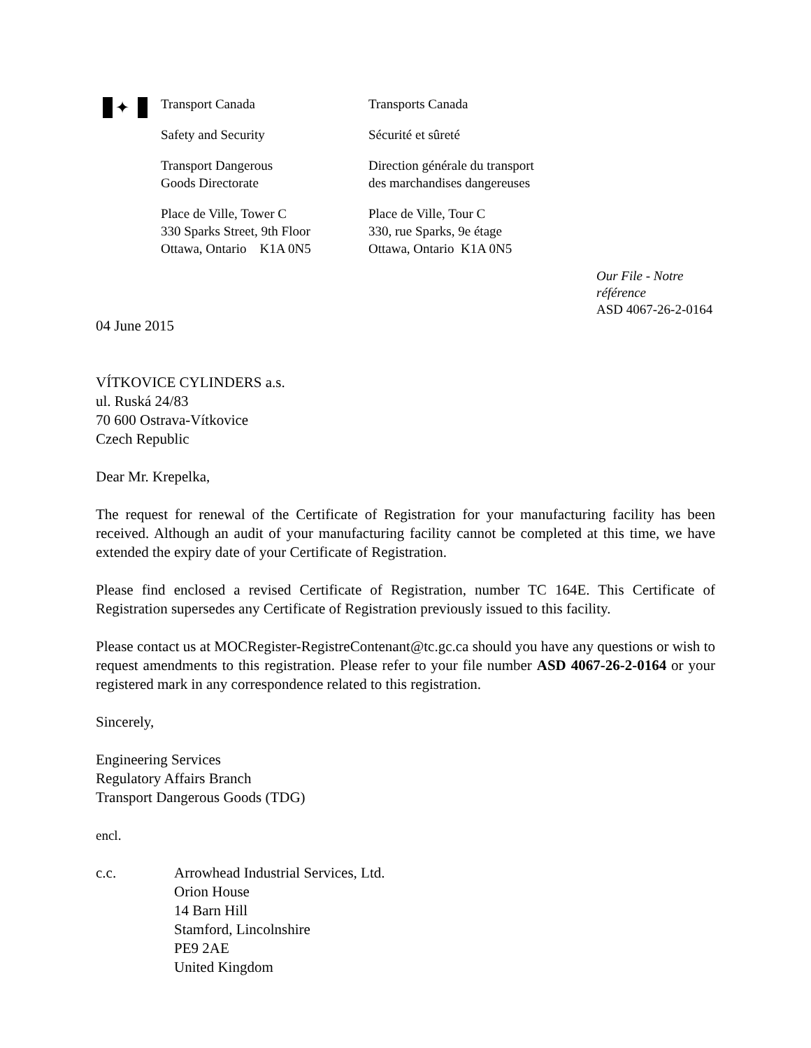✦
Transport Canada
Safety and Security
Transport Dangerous
Goods Directorate
Place de Ville, Tower C
330 Sparks Street, 9th Floor
Ottawa, Ontario K1A 0N5
Transports Canada
Sécurité et sûreté
Direction générale du transport
des marchandises dangereuses
Place de Ville, Tour C
330, rue Sparks, 9e étage
Ottawa, Ontario K1A 0N5
Our File - Notre référence
ASD 4067-26-2-0164
04 June 2015
VÍTKOVICE CYLINDERS a.s.
ul. Ruská 24/83
70 600 Ostrava-Vítkovice
Czech Republic
Dear Mr. Krepelka,
The request for renewal of the Certificate of Registration for your manufacturing facility has been received. Although an audit of your manufacturing facility cannot be completed at this time, we have extended the expiry date of your Certificate of Registration.
Please find enclosed a revised Certificate of Registration, number TC 164E. This Certificate of Registration supersedes any Certificate of Registration previously issued to this facility.
Please contact us at MOCRegister-RegistreContenant@tc.gc.ca should you have any questions or wish to request amendments to this registration. Please refer to your file number ASD 4067-26-2-0164 or your registered mark in any correspondence related to this registration.
Sincerely,
Engineering Services
Regulatory Affairs Branch
Transport Dangerous Goods (TDG)
encl.
c.c. Arrowhead Industrial Services, Ltd.
Orion House
14 Barn Hill
Stamford, Lincolnshire
PE9 2AE
United Kingdom